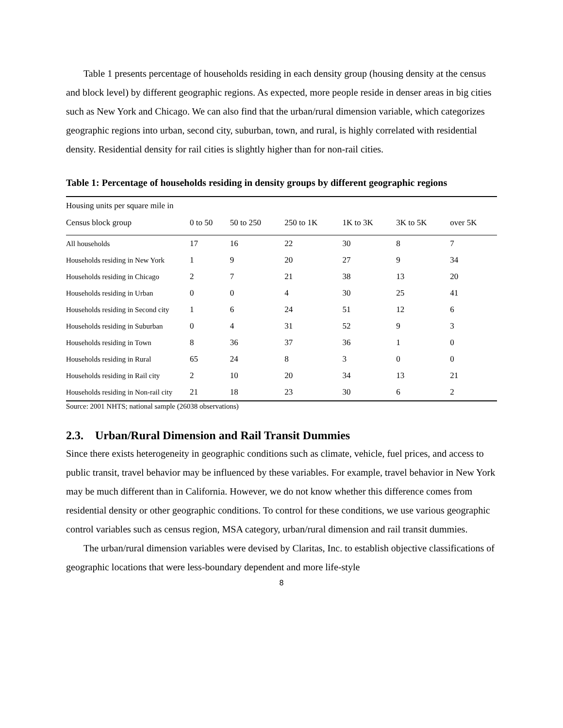Table 1 presents percentage of households residing in each density group (housing density at the census and block level) by different geographic regions. As expected, more people reside in denser areas in big cities such as New York and Chicago. We can also find that the urban/rural dimension variable, which categorizes geographic regions into urban, second city, suburban, town, and rural, is highly correlated with residential density. Residential density for rail cities is slightly higher than for non-rail cities.
Table 1: Percentage of households residing in density groups by different geographic regions
| Housing units per square mile in | | | | | | |
| --- | --- | --- | --- | --- | --- | --- |
| Census block group | 0 to 50 | 50 to 250 | 250 to 1K | 1K to 3K | 3K to 5K | over 5K |
| All households | 17 | 16 | 22 | 30 | 8 | 7 |
| Households residing in New York | 1 | 9 | 20 | 27 | 9 | 34 |
| Households residing in Chicago | 2 | 7 | 21 | 38 | 13 | 20 |
| Households residing in Urban | 0 | 0 | 4 | 30 | 25 | 41 |
| Households residing in Second city | 1 | 6 | 24 | 51 | 12 | 6 |
| Households residing in Suburban | 0 | 4 | 31 | 52 | 9 | 3 |
| Households residing in Town | 8 | 36 | 37 | 36 | 1 | 0 |
| Households residing in Rural | 65 | 24 | 8 | 3 | 0 | 0 |
| Households residing in Rail city | 2 | 10 | 20 | 34 | 13 | 21 |
| Households residing in Non-rail city | 21 | 18 | 23 | 30 | 6 | 2 |
Source: 2001 NHTS; national sample (26038 observations)
2.3. Urban/Rural Dimension and Rail Transit Dummies
Since there exists heterogeneity in geographic conditions such as climate, vehicle, fuel prices, and access to public transit, travel behavior may be influenced by these variables. For example, travel behavior in New York may be much different than in California. However, we do not know whether this difference comes from residential density or other geographic conditions. To control for these conditions, we use various geographic control variables such as census region, MSA category, urban/rural dimension and rail transit dummies.
The urban/rural dimension variables were devised by Claritas, Inc. to establish objective classifications of geographic locations that were less-boundary dependent and more life-style
8